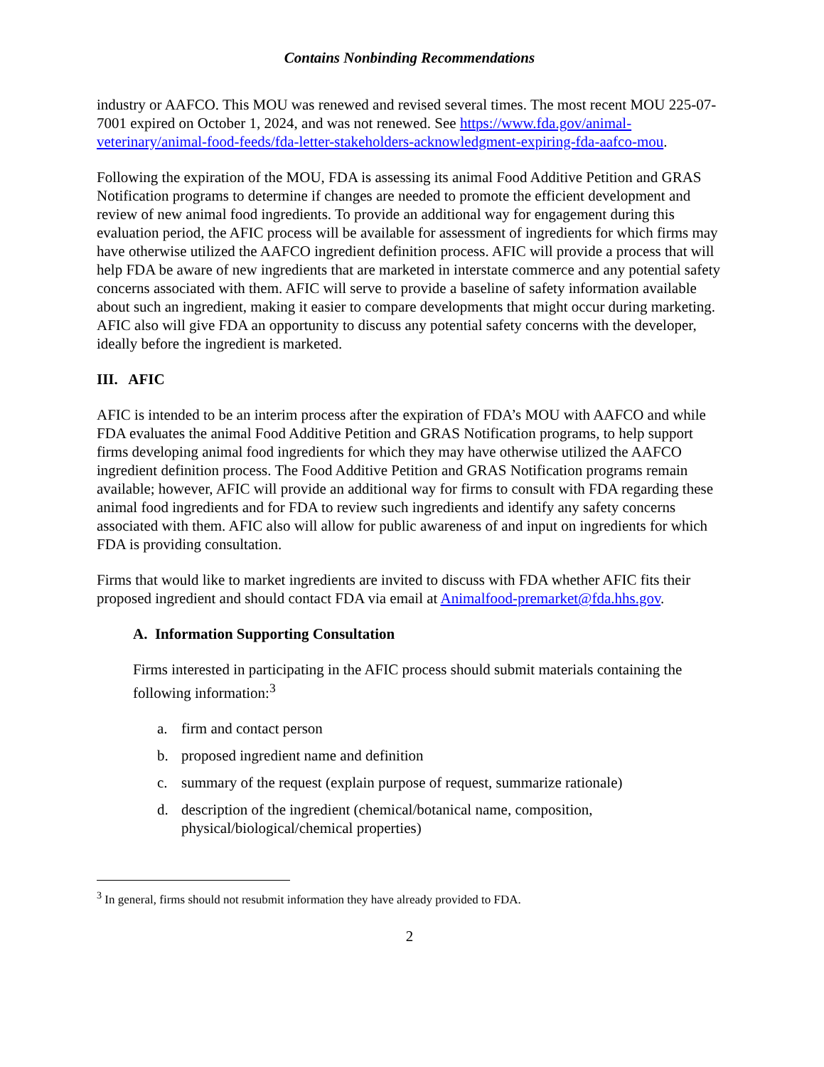Contains Nonbinding Recommendations
industry or AAFCO. This MOU was renewed and revised several times. The most recent MOU 225-07-7001 expired on October 1, 2024, and was not renewed. See https://www.fda.gov/animal-veterinary/animal-food-feeds/fda-letter-stakeholders-acknowledgment-expiring-fda-aafco-mou.
Following the expiration of the MOU, FDA is assessing its animal Food Additive Petition and GRAS Notification programs to determine if changes are needed to promote the efficient development and review of new animal food ingredients. To provide an additional way for engagement during this evaluation period, the AFIC process will be available for assessment of ingredients for which firms may have otherwise utilized the AAFCO ingredient definition process. AFIC will provide a process that will help FDA be aware of new ingredients that are marketed in interstate commerce and any potential safety concerns associated with them. AFIC will serve to provide a baseline of safety information available about such an ingredient, making it easier to compare developments that might occur during marketing. AFIC also will give FDA an opportunity to discuss any potential safety concerns with the developer, ideally before the ingredient is marketed.
III. AFIC
AFIC is intended to be an interim process after the expiration of FDA’s MOU with AAFCO and while FDA evaluates the animal Food Additive Petition and GRAS Notification programs, to help support firms developing animal food ingredients for which they may have otherwise utilized the AAFCO ingredient definition process. The Food Additive Petition and GRAS Notification programs remain available; however, AFIC will provide an additional way for firms to consult with FDA regarding these animal food ingredients and for FDA to review such ingredients and identify any safety concerns associated with them. AFIC also will allow for public awareness of and input on ingredients for which FDA is providing consultation.
Firms that would like to market ingredients are invited to discuss with FDA whether AFIC fits their proposed ingredient and should contact FDA via email at Animalfood-premarket@fda.hhs.gov.
A. Information Supporting Consultation
Firms interested in participating in the AFIC process should submit materials containing the following information:<sup>3</sup>
a. firm and contact person
b. proposed ingredient name and definition
c. summary of the request (explain purpose of request, summarize rationale)
d. description of the ingredient (chemical/botanical name, composition, physical/biological/chemical properties)
<sup>3</sup> In general, firms should not resubmit information they have already provided to FDA.
2